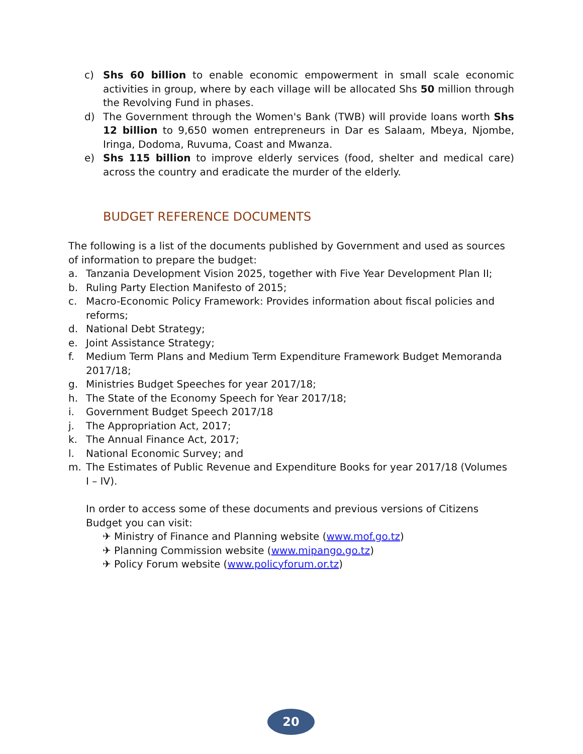c) Shs 60 billion to enable economic empowerment in small scale economic activities in group, where by each village will be allocated Shs 50 million through the Revolving Fund in phases.
d) The Government through the Women's Bank (TWB) will provide loans worth Shs 12 billion to 9,650 women entrepreneurs in Dar es Salaam, Mbeya, Njombe, Iringa, Dodoma, Ruvuma, Coast and Mwanza.
e) Shs 115 billion to improve elderly services (food, shelter and medical care) across the country and eradicate the murder of the elderly.
BUDGET REFERENCE DOCUMENTS
The following is a list of the documents published by Government and used as sources of information to prepare the budget:
a. Tanzania Development Vision 2025, together with Five Year Development Plan II;
b. Ruling Party Election Manifesto of 2015;
c. Macro-Economic Policy Framework: Provides information about fiscal policies and reforms;
d. National Debt Strategy;
e. Joint Assistance Strategy;
f. Medium Term Plans and Medium Term Expenditure Framework Budget Memoranda 2017/18;
g. Ministries Budget Speeches for year 2017/18;
h. The State of the Economy Speech for Year 2017/18;
i. Government Budget Speech 2017/18
j. The Appropriation Act, 2017;
k. The Annual Finance Act, 2017;
l. National Economic Survey; and
m. The Estimates of Public Revenue and Expenditure Books for year 2017/18 (Volumes I – IV).
In order to access some of these documents and previous versions of Citizens Budget you can visit:
✈ Ministry of Finance and Planning website (www.mof.go.tz)
✈ Planning Commission website (www.mipango.go.tz)
✈ Policy Forum website (www.policyforum.or.tz)
20